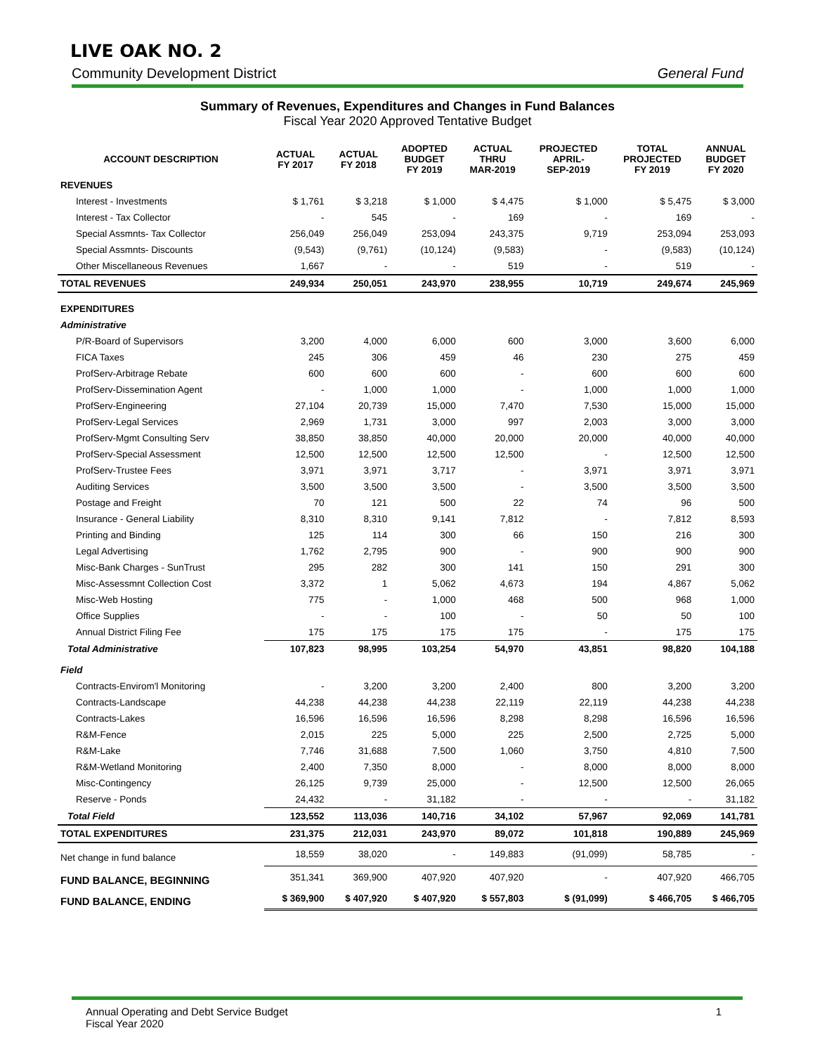LIVE OAK NO. 2
Community Development District General Fund
Summary of Revenues, Expenditures and Changes in Fund Balances
Fiscal Year 2020 Approved Tentative Budget
| ACCOUNT DESCRIPTION | ACTUAL FY 2017 | ACTUAL FY 2018 | ADOPTED BUDGET FY 2019 | ACTUAL THRU MAR-2019 | PROJECTED APRIL- SEP-2019 | TOTAL PROJECTED FY 2019 | ANNUAL BUDGET FY 2020 |
| --- | --- | --- | --- | --- | --- | --- | --- |
| REVENUES | | | | | | | |
| Interest - Investments | $ 1,761 | $ 3,218 | $ 1,000 | $ 4,475 | $ 1,000 | $ 5,475 | $ 3,000 |
| Interest - Tax Collector | - | 545 | - | 169 | - | 169 | - |
| Special Assmnts- Tax Collector | 256,049 | 256,049 | 253,094 | 243,375 | 9,719 | 253,094 | 253,093 |
| Special Assmnts- Discounts | (9,543) | (9,761) | (10,124) | (9,583) | - | (9,583) | (10,124) |
| Other Miscellaneous Revenues | 1,667 | - | - | 519 | - | 519 | - |
| TOTAL REVENUES | 249,934 | 250,051 | 243,970 | 238,955 | 10,719 | 249,674 | 245,969 |
| EXPENDITURES | | | | | | | |
| Administrative | | | | | | | |
| P/R-Board of Supervisors | 3,200 | 4,000 | 6,000 | 600 | 3,000 | 3,600 | 6,000 |
| FICA Taxes | 245 | 306 | 459 | 46 | 230 | 275 | 459 |
| ProfServ-Arbitrage Rebate | 600 | 600 | 600 | - | 600 | 600 | 600 |
| ProfServ-Dissemination Agent | - | 1,000 | 1,000 | - | 1,000 | 1,000 | 1,000 |
| ProfServ-Engineering | 27,104 | 20,739 | 15,000 | 7,470 | 7,530 | 15,000 | 15,000 |
| ProfServ-Legal Services | 2,969 | 1,731 | 3,000 | 997 | 2,003 | 3,000 | 3,000 |
| ProfServ-Mgmt Consulting Serv | 38,850 | 38,850 | 40,000 | 20,000 | 20,000 | 40,000 | 40,000 |
| ProfServ-Special Assessment | 12,500 | 12,500 | 12,500 | 12,500 | - | 12,500 | 12,500 |
| ProfServ-Trustee Fees | 3,971 | 3,971 | 3,717 | - | 3,971 | 3,971 | 3,971 |
| Auditing Services | 3,500 | 3,500 | 3,500 | - | 3,500 | 3,500 | 3,500 |
| Postage and Freight | 70 | 121 | 500 | 22 | 74 | 96 | 500 |
| Insurance - General Liability | 8,310 | 8,310 | 9,141 | 7,812 | - | 7,812 | 8,593 |
| Printing and Binding | 125 | 114 | 300 | 66 | 150 | 216 | 300 |
| Legal Advertising | 1,762 | 2,795 | 900 | - | 900 | 900 | 900 |
| Misc-Bank Charges - SunTrust | 295 | 282 | 300 | 141 | 150 | 291 | 300 |
| Misc-Assessmnt Collection Cost | 3,372 | 1 | 5,062 | 4,673 | 194 | 4,867 | 5,062 |
| Misc-Web Hosting | 775 | - | 1,000 | 468 | 500 | 968 | 1,000 |
| Office Supplies | - | - | 100 | - | 50 | 50 | 100 |
| Annual District Filing Fee | 175 | 175 | 175 | 175 | - | 175 | 175 |
| Total Administrative | 107,823 | 98,995 | 103,254 | 54,970 | 43,851 | 98,820 | 104,188 |
| Field | | | | | | | |
| Contracts-Envirom'l Monitoring | - | 3,200 | 3,200 | 2,400 | 800 | 3,200 | 3,200 |
| Contracts-Landscape | 44,238 | 44,238 | 44,238 | 22,119 | 22,119 | 44,238 | 44,238 |
| Contracts-Lakes | 16,596 | 16,596 | 16,596 | 8,298 | 8,298 | 16,596 | 16,596 |
| R&M-Fence | 2,015 | 225 | 5,000 | 225 | 2,500 | 2,725 | 5,000 |
| R&M-Lake | 7,746 | 31,688 | 7,500 | 1,060 | 3,750 | 4,810 | 7,500 |
| R&M-Wetland Monitoring | 2,400 | 7,350 | 8,000 | - | 8,000 | 8,000 | 8,000 |
| Misc-Contingency | 26,125 | 9,739 | 25,000 | - | 12,500 | 12,500 | 26,065 |
| Reserve - Ponds | 24,432 | - | 31,182 | - | - | - | 31,182 |
| Total Field | 123,552 | 113,036 | 140,716 | 34,102 | 57,967 | 92,069 | 141,781 |
| TOTAL EXPENDITURES | 231,375 | 212,031 | 243,970 | 89,072 | 101,818 | 190,889 | 245,969 |
| Net change in fund balance | 18,559 | 38,020 | - | 149,883 | (91,099) | 58,785 | - |
| FUND BALANCE, BEGINNING | 351,341 | 369,900 | 407,920 | 407,920 | - | 407,920 | 466,705 |
| FUND BALANCE, ENDING | $ 369,900 | $ 407,920 | $ 407,920 | $ 557,803 | $ (91,099) | $ 466,705 | $ 466,705 |
Annual Operating and Debt Service Budget
Fiscal Year 2020
1